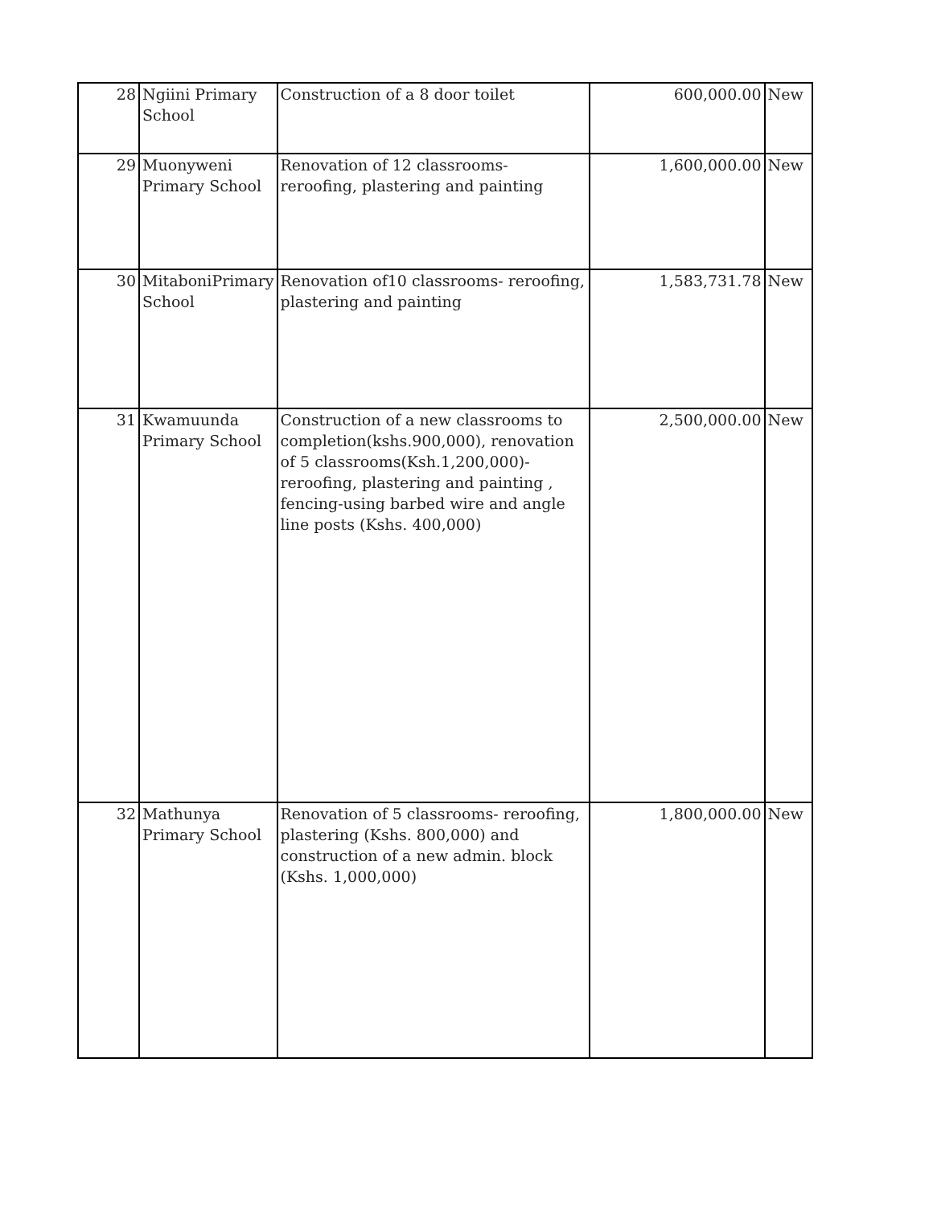| 28 | Ngiini Primary School | Construction of a 8 door toilet | 600,000.00 | New |
| 29 | Muonyweni Primary School | Renovation of 12 classrooms- reroofing, plastering and painting | 1,600,000.00 | New |
| 30 | MitaboniPrimary School | Renovation of10 classrooms- reroofing, plastering and painting | 1,583,731.78 | New |
| 31 | Kwamuunda Primary School | Construction of a new classrooms to completion(kshs.900,000), renovation of 5 classrooms(Ksh.1,200,000)- reroofing, plastering and painting , fencing-using barbed wire and angle line posts (Kshs. 400,000) | 2,500,000.00 | New |
| 32 | Mathunya Primary School | Renovation of 5 classrooms- reroofing, plastering (Kshs. 800,000) and construction of a new admin. block (Kshs. 1,000,000) | 1,800,000.00 | New |